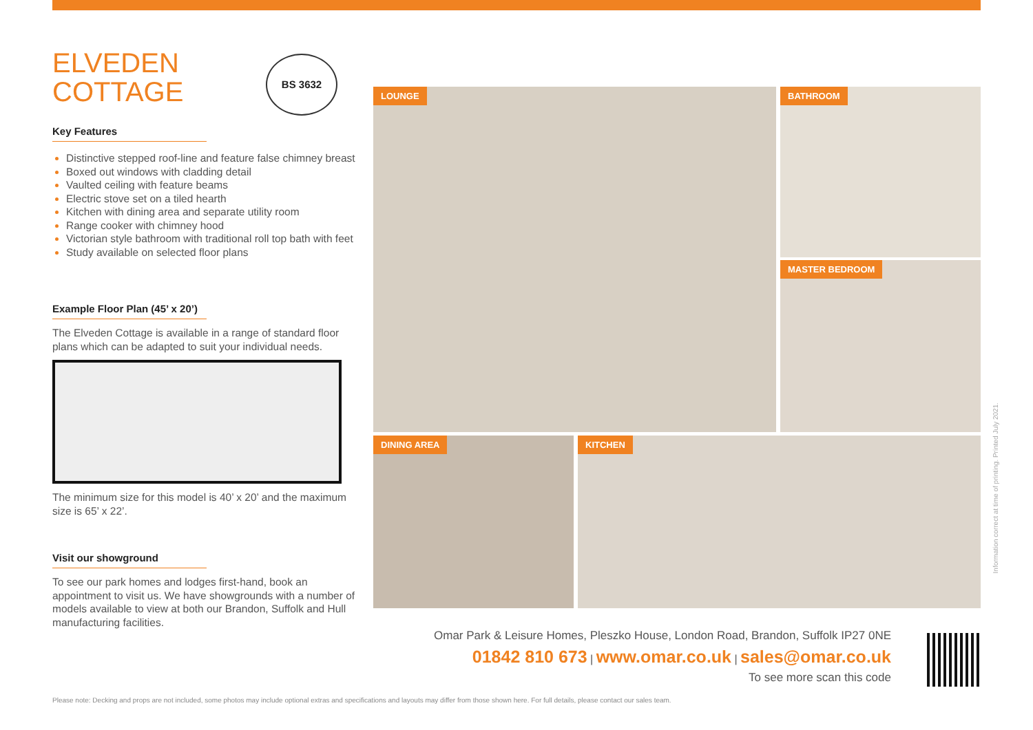ELVEDEN
COTTAGE
BS 3632
Key Features
Distinctive stepped roof-line and feature false chimney breast
Boxed out windows with cladding detail
Vaulted ceiling with feature beams
Electric stove set on a tiled hearth
Kitchen with dining area and separate utility room
Range cooker with chimney hood
Victorian style bathroom with traditional roll top bath with feet
Study available on selected floor plans
Example Floor Plan (45’ x 20’)
The Elveden Cottage is available in a range of standard floor plans which can be adapted to suit your individual needs.
The minimum size for this model is 40’ x 20’ and the maximum size is 65’ x 22’.
Visit our showground
To see our park homes and lodges first-hand, book an appointment to visit us. We have showgrounds with a number of models available to view at both our Brandon, Suffolk and Hull manufacturing facilities.
LOUNGE BATHROOM
MASTER BEDROOM
DINING AREA KITCHEN
Omar Park & Leisure Homes, Pleszko House, London Road, Brandon, Suffolk IP27 0NE
01842 810 673 | www.omar.co.uk | sales@omar.co.uk
To see more scan this code
Information correct at time of printing. Printed July 2021.
Please note: Decking and props are not included, some photos may include optional extras and specifications and layouts may differ from those shown here. For full details, please contact our sales team.